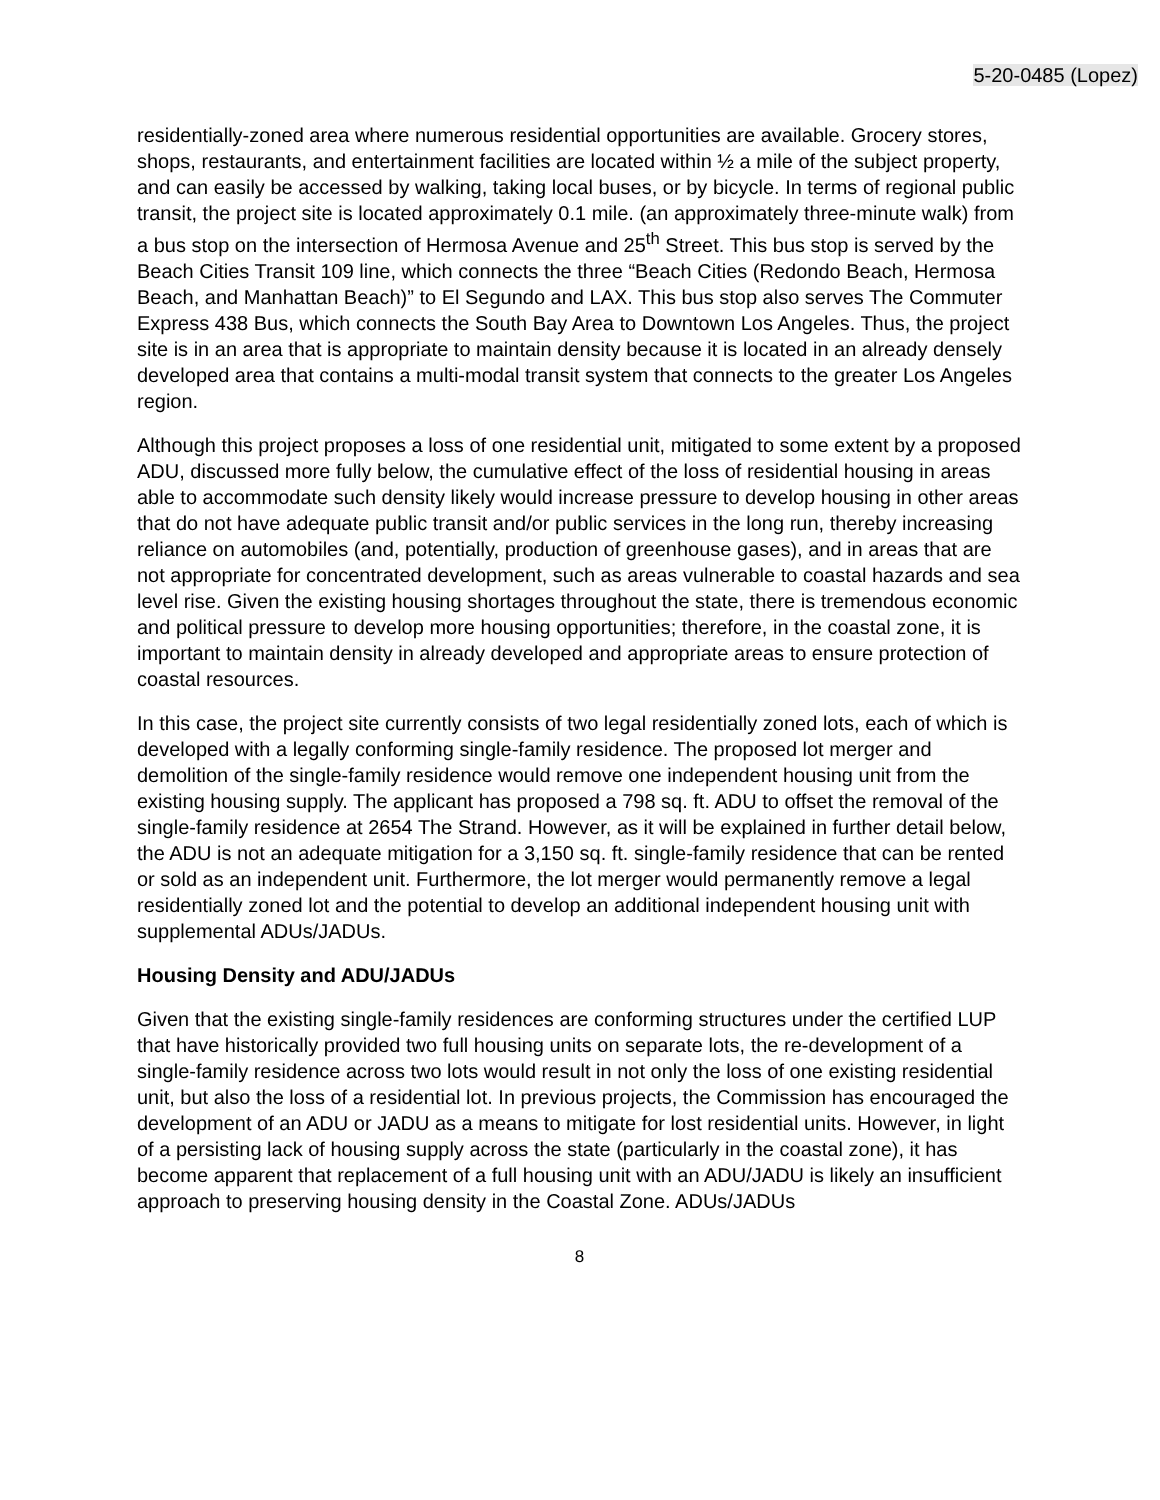5-20-0485 (Lopez)
residentially-zoned area where numerous residential opportunities are available. Grocery stores, shops, restaurants, and entertainment facilities are located within ½ a mile of the subject property, and can easily be accessed by walking, taking local buses, or by bicycle. In terms of regional public transit, the project site is located approximately 0.1 mile. (an approximately three-minute walk) from a bus stop on the intersection of Hermosa Avenue and 25<sup>th</sup> Street. This bus stop is served by the Beach Cities Transit 109 line, which connects the three “Beach Cities (Redondo Beach, Hermosa Beach, and Manhattan Beach)” to El Segundo and LAX. This bus stop also serves The Commuter Express 438 Bus, which connects the South Bay Area to Downtown Los Angeles. Thus, the project site is in an area that is appropriate to maintain density because it is located in an already densely developed area that contains a multi-modal transit system that connects to the greater Los Angeles region.
Although this project proposes a loss of one residential unit, mitigated to some extent by a proposed ADU, discussed more fully below, the cumulative effect of the loss of residential housing in areas able to accommodate such density likely would increase pressure to develop housing in other areas that do not have adequate public transit and/or public services in the long run, thereby increasing reliance on automobiles (and, potentially, production of greenhouse gases), and in areas that are not appropriate for concentrated development, such as areas vulnerable to coastal hazards and sea level rise. Given the existing housing shortages throughout the state, there is tremendous economic and political pressure to develop more housing opportunities; therefore, in the coastal zone, it is important to maintain density in already developed and appropriate areas to ensure protection of coastal resources.
In this case, the project site currently consists of two legal residentially zoned lots, each of which is developed with a legally conforming single-family residence. The proposed lot merger and demolition of the single-family residence would remove one independent housing unit from the existing housing supply. The applicant has proposed a 798 sq. ft. ADU to offset the removal of the single-family residence at 2654 The Strand. However, as it will be explained in further detail below, the ADU is not an adequate mitigation for a 3,150 sq. ft. single-family residence that can be rented or sold as an independent unit. Furthermore, the lot merger would permanently remove a legal residentially zoned lot and the potential to develop an additional independent housing unit with supplemental ADUs/JADUs.
Housing Density and ADU/JADUs
Given that the existing single-family residences are conforming structures under the certified LUP that have historically provided two full housing units on separate lots, the re-development of a single-family residence across two lots would result in not only the loss of one existing residential unit, but also the loss of a residential lot. In previous projects, the Commission has encouraged the development of an ADU or JADU as a means to mitigate for lost residential units. However, in light of a persisting lack of housing supply across the state (particularly in the coastal zone), it has become apparent that replacement of a full housing unit with an ADU/JADU is likely an insufficient approach to preserving housing density in the Coastal Zone. ADUs/JADUs
8